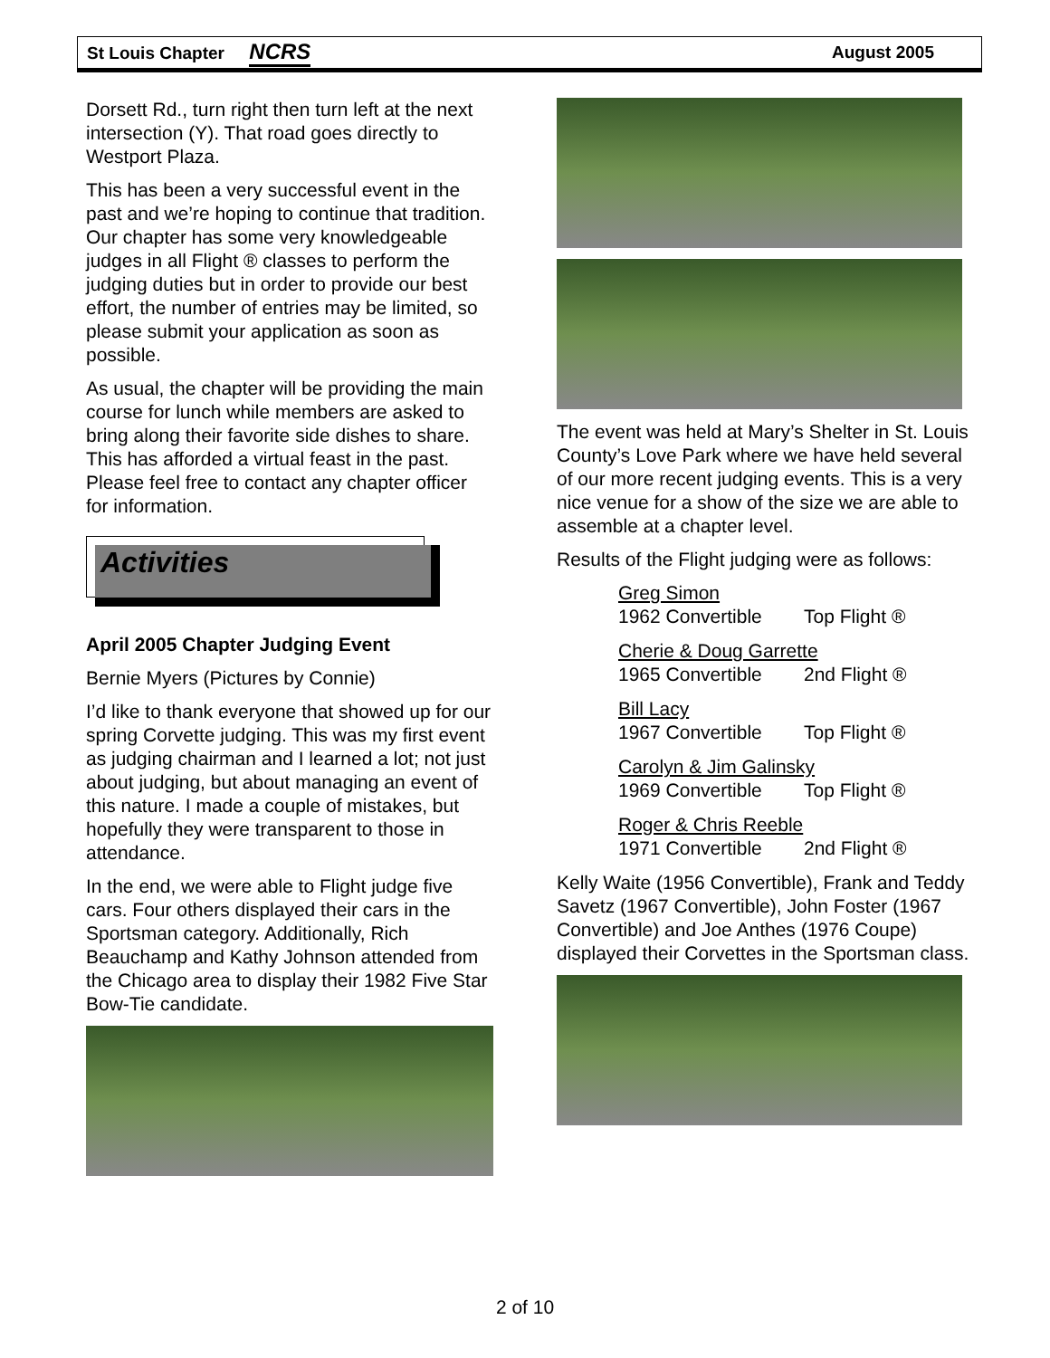St Louis Chapter NCRS August 2005
Dorsett Rd., turn right then turn left at the next intersection (Y). That road goes directly to Westport Plaza.
This has been a very successful event in the past and we’re hoping to continue that tradition. Our chapter has some very knowledgeable judges in all Flight ® classes to perform the judging duties but in order to provide our best effort, the number of entries may be limited, so please submit your application as soon as possible.
As usual, the chapter will be providing the main course for lunch while members are asked to bring along their favorite side dishes to share. This has afforded a virtual feast in the past. Please feel free to contact any chapter officer for information.
Activities
April 2005 Chapter Judging Event
Bernie Myers (Pictures by Connie)
I’d like to thank everyone that showed up for our spring Corvette judging. This was my first event as judging chairman and I learned a lot; not just about judging, but about managing an event of this nature. I made a couple of mistakes, but hopefully they were transparent to those in attendance.
In the end, we were able to Flight judge five cars. Four others displayed their cars in the Sportsman category. Additionally, Rich Beauchamp and Kathy Johnson attended from the Chicago area to display their 1982 Five Star Bow-Tie candidate.
The event was held at Mary’s Shelter in St. Louis County’s Love Park where we have held several of our more recent judging events. This is a very nice venue for a show of the size we are able to assemble at a chapter level.
Results of the Flight judging were as follows:
Greg Simon
1962 Convertible Top Flight ®
Cherie & Doug Garrette
1965 Convertible 2nd Flight ®
Bill Lacy
1967 Convertible Top Flight ®
Carolyn & Jim Galinsky
1969 Convertible Top Flight ®
Roger & Chris Reeble
1971 Convertible 2nd Flight ®
Kelly Waite (1956 Convertible), Frank and Teddy Savetz (1967 Convertible), John Foster (1967 Convertible) and Joe Anthes (1976 Coupe) displayed their Corvettes in the Sportsman class.
2 of 10